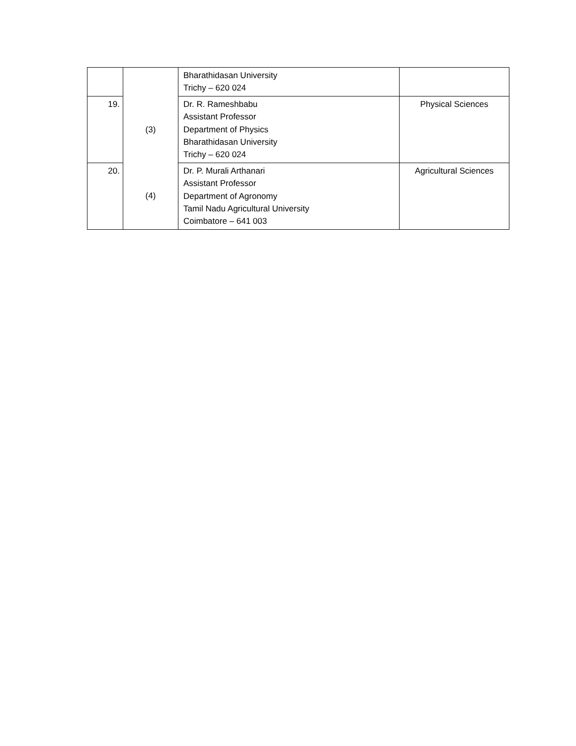| | | Bharathidasan University Trichy – 620 024 | |
| 19. | (3) | Dr. R. Rameshbabu Assistant Professor Department of Physics Bharathidasan University Trichy – 620 024 | Physical Sciences |
| 20. | (4) | Dr. P. Murali Arthanari Assistant Professor Department of Agronomy Tamil Nadu Agricultural University Coimbatore – 641 003 | Agricultural Sciences |